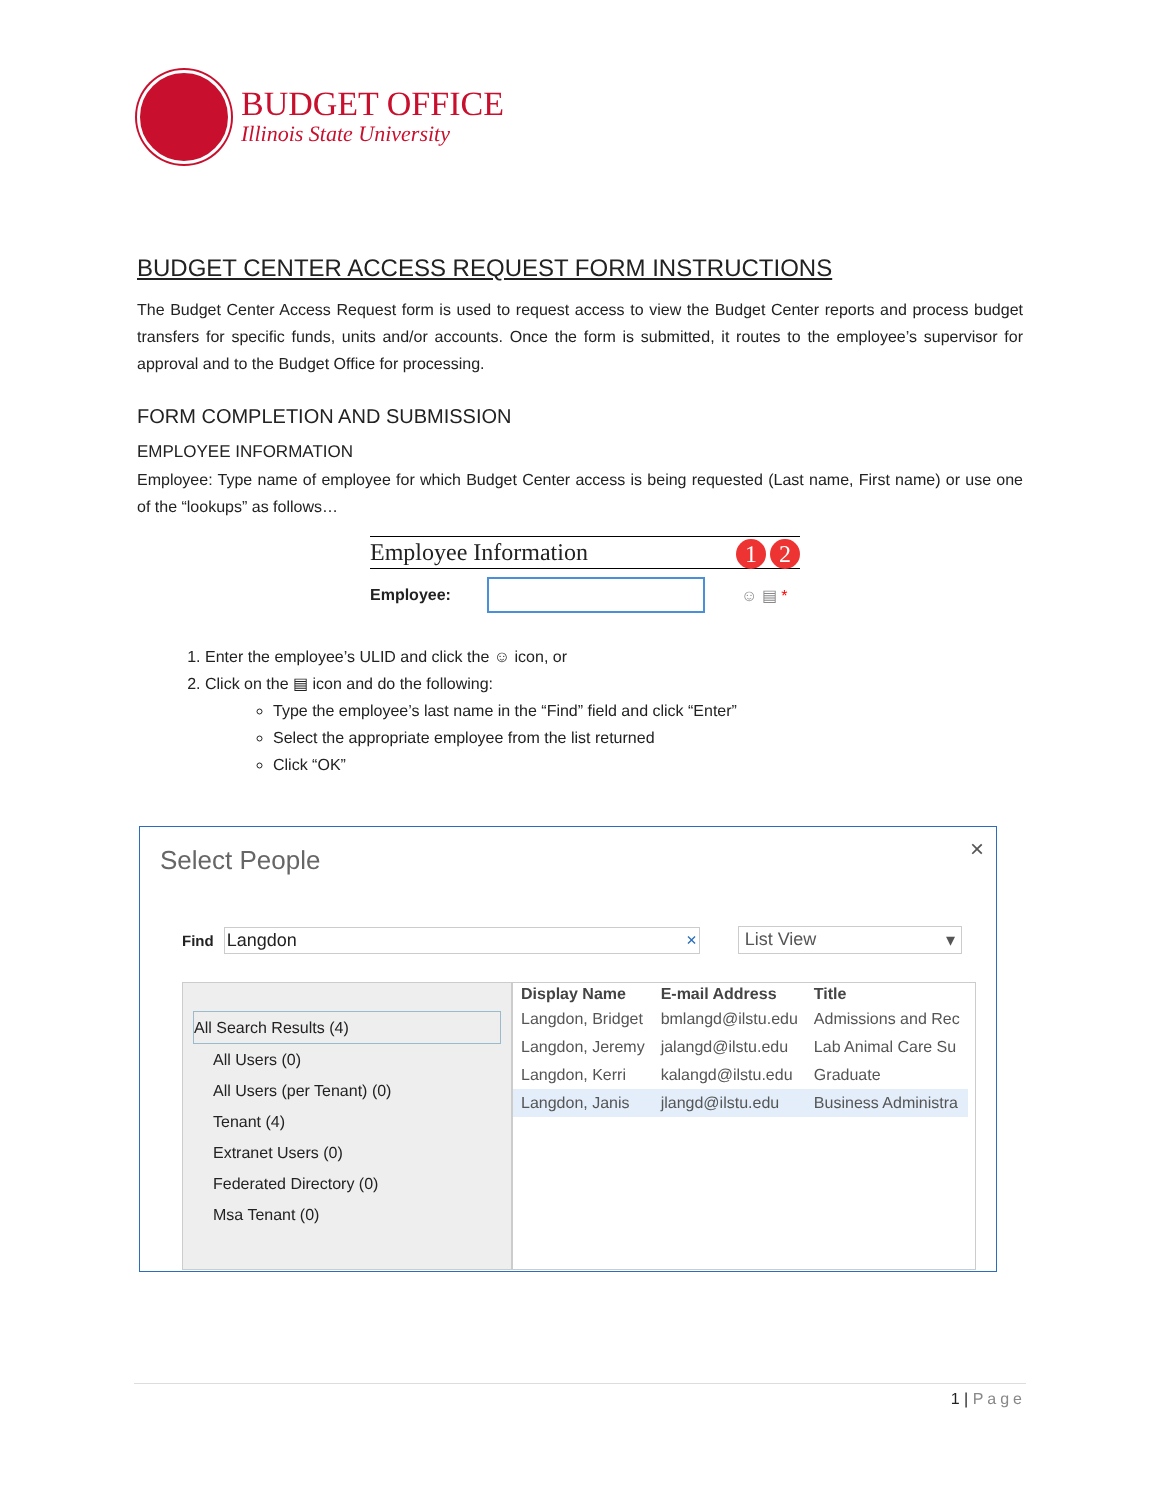BUDGET OFFICE
Illinois State University
BUDGET CENTER ACCESS REQUEST FORM INSTRUCTIONS
The Budget Center Access Request form is used to request access to view the Budget Center reports and process budget transfers for specific funds, units and/or accounts. Once the form is submitted, it routes to the employee’s supervisor for approval and to the Budget Office for processing.
FORM COMPLETION AND SUBMISSION
EMPLOYEE INFORMATION
Employee: Type name of employee for which Budget Center access is being requested (Last name, First name) or use one of the “lookups” as follows…
Employee Information 1 2
Employee:
☺ ▤ *
1. Enter the employee’s ULID and click the ☺ icon, or
2. Click on the ▤ icon and do the following:
Type the employee’s last name in the “Find” field and click “Enter”
Select the appropriate employee from the list returned
Click “OK”
×
Select People
Find
Langdon × List View ▾
All Search Results (4)
All Users (0)
All Users (per Tenant) (0)
Tenant (4)
Extranet Users (0)
Federated Directory (0)
Msa Tenant (0)
| Display Name | E-mail Address | Title |
| --- | --- | --- |
| Langdon, Bridget | bmlangd@ilstu.edu | Admissions and Rec |
| Langdon, Jeremy | jalangd@ilstu.edu | Lab Animal Care Su |
| Langdon, Kerri | kalangd@ilstu.edu | Graduate |
| Langdon, Janis | jlangd@ilstu.edu | Business Administra |
1 | Page